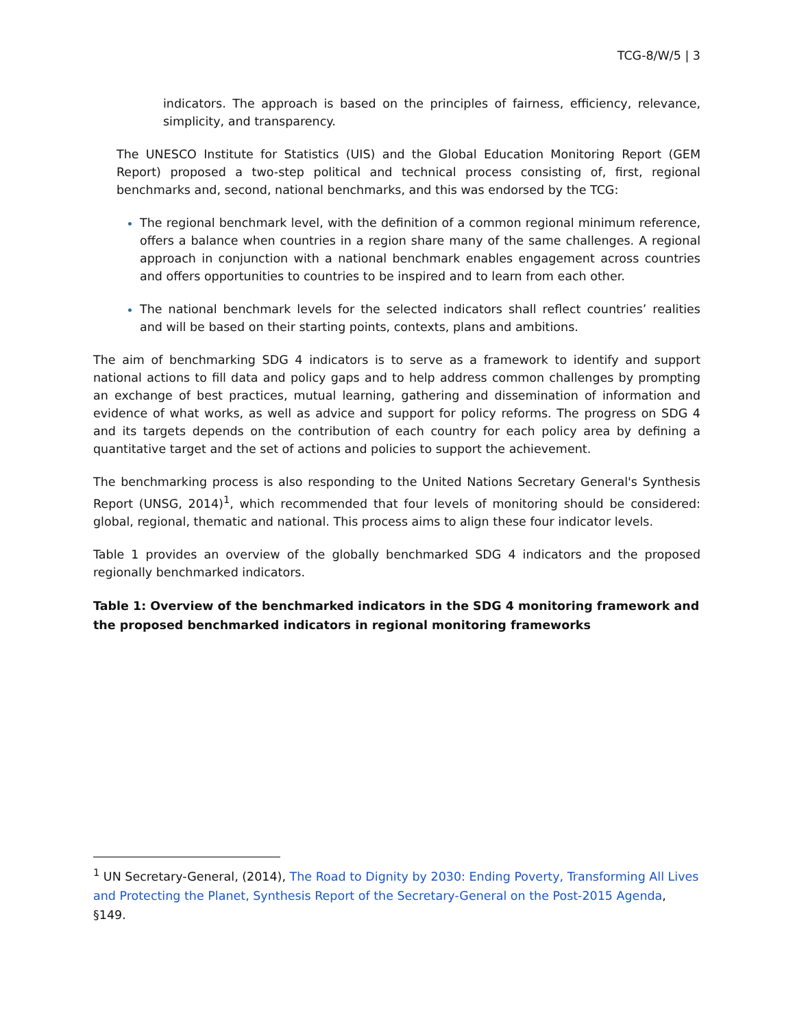TCG-8/W/5 | 3
indicators. The approach is based on the principles of fairness, efficiency, relevance, simplicity, and transparency.
The UNESCO Institute for Statistics (UIS) and the Global Education Monitoring Report (GEM Report) proposed a two-step political and technical process consisting of, first, regional benchmarks and, second, national benchmarks, and this was endorsed by the TCG:
The regional benchmark level, with the definition of a common regional minimum reference, offers a balance when countries in a region share many of the same challenges. A regional approach in conjunction with a national benchmark enables engagement across countries and offers opportunities to countries to be inspired and to learn from each other.
The national benchmark levels for the selected indicators shall reflect countries’ realities and will be based on their starting points, contexts, plans and ambitions.
The aim of benchmarking SDG 4 indicators is to serve as a framework to identify and support national actions to fill data and policy gaps and to help address common challenges by prompting an exchange of best practices, mutual learning, gathering and dissemination of information and evidence of what works, as well as advice and support for policy reforms. The progress on SDG 4 and its targets depends on the contribution of each country for each policy area by defining a quantitative target and the set of actions and policies to support the achievement.
The benchmarking process is also responding to the United Nations Secretary General's Synthesis Report (UNSG, 2014)<sup>1</sup>, which recommended that four levels of monitoring should be considered: global, regional, thematic and national. This process aims to align these four indicator levels.
Table 1 provides an overview of the globally benchmarked SDG 4 indicators and the proposed regionally benchmarked indicators.
Table 1: Overview of the benchmarked indicators in the SDG 4 monitoring framework and the proposed benchmarked indicators in regional monitoring frameworks
<sup>1</sup> UN Secretary-General, (2014), The Road to Dignity by 2030: Ending Poverty, Transforming All Lives and Protecting the Planet, Synthesis Report of the Secretary-General on the Post-2015 Agenda, §149.